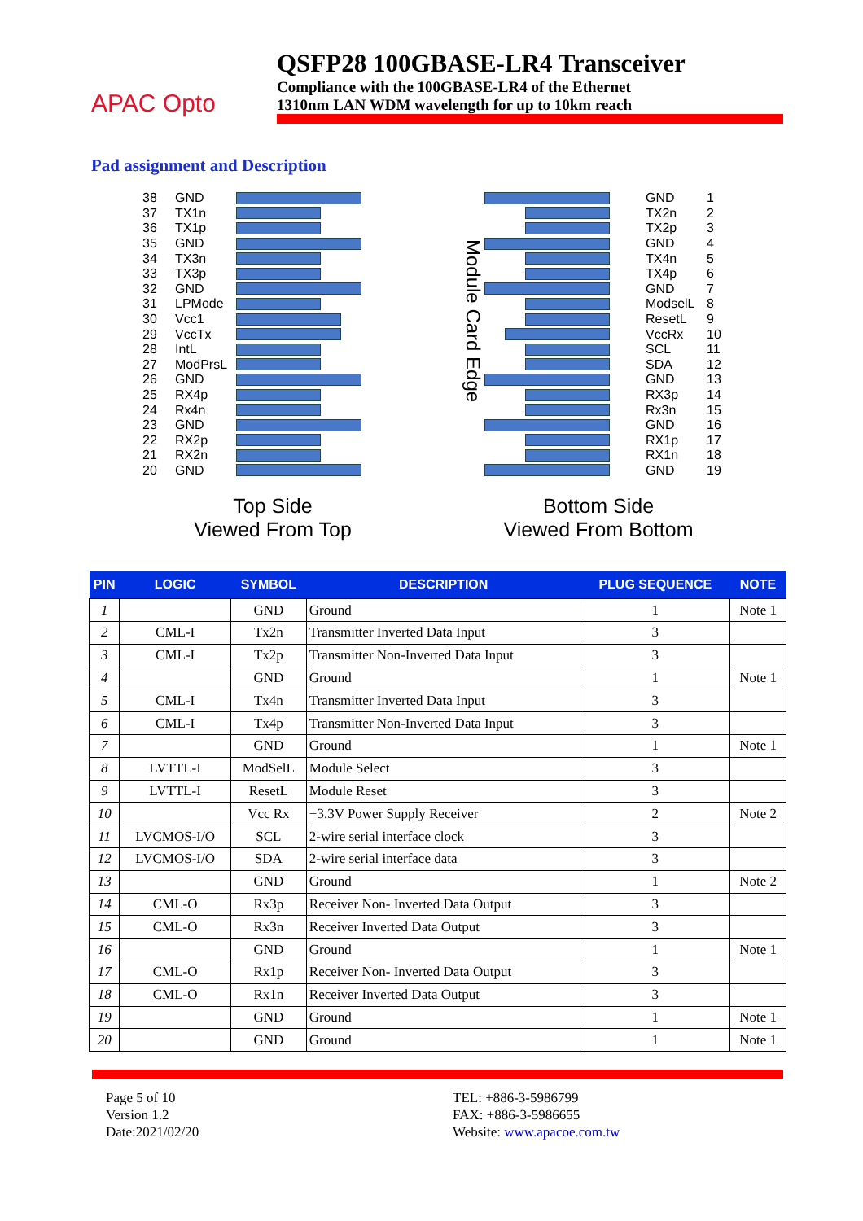APAC Opto
QSFP28 100GBASE-LR4 Transceiver
Compliance with the 100GBASE-LR4 of the Ethernet
1310nm LAN WDM wavelength for up to 10km reach
Pad assignment and Description
38 GND
37 TX1n
36 TX1p
35 GND
34 TX3n
33 TX3p
32 GND
31 LPMode
30 Vcc1
29 VccTx
28 IntL
27 ModPrsL
26 GND
25 RX4p
24 Rx4n
23 GND
22 RX2p
21 RX2n
20 GND
Module Card Edge
GND 1
TX2n 2
TX2p 3
GND 4
TX4n 5
TX4p 6
GND 7
ModselL 8
ResetL 9
VccRx 10
SCL 11
SDA 12
GND 13
RX3p 14
Rx3n 15
GND 16
RX1p 17
RX1n 18
GND 19
Top Side
Viewed From Top
Bottom Side
Viewed From Bottom
| PIN | LOGIC | SYMBOL | DESCRIPTION | PLUG SEQUENCE | NOTE |
| --- | --- | --- | --- | --- | --- |
| 1 | | GND | Ground | 1 | Note 1 |
| 2 | CML-I | Tx2n | Transmitter Inverted Data Input | 3 | |
| 3 | CML-I | Tx2p | Transmitter Non-Inverted Data Input | 3 | |
| 4 | | GND | Ground | 1 | Note 1 |
| 5 | CML-I | Tx4n | Transmitter Inverted Data Input | 3 | |
| 6 | CML-I | Tx4p | Transmitter Non-Inverted Data Input | 3 | |
| 7 | | GND | Ground | 1 | Note 1 |
| 8 | LVTTL-I | ModSelL | Module Select | 3 | |
| 9 | LVTTL-I | ResetL | Module Reset | 3 | |
| 10 | | Vcc Rx | +3.3V Power Supply Receiver | 2 | Note 2 |
| 11 | LVCMOS-I/O | SCL | 2-wire serial interface clock | 3 | |
| 12 | LVCMOS-I/O | SDA | 2-wire serial interface data | 3 | |
| 13 | | GND | Ground | 1 | Note 2 |
| 14 | CML-O | Rx3p | Receiver Non- Inverted Data Output | 3 | |
| 15 | CML-O | Rx3n | Receiver Inverted Data Output | 3 | |
| 16 | | GND | Ground | 1 | Note 1 |
| 17 | CML-O | Rx1p | Receiver Non- Inverted Data Output | 3 | |
| 18 | CML-O | Rx1n | Receiver Inverted Data Output | 3 | |
| 19 | | GND | Ground | 1 | Note 1 |
| 20 | | GND | Ground | 1 | Note 1 |
Page 5 of 10
Version 1.2
Date:2021/02/20
TEL: +886-3-5986799
FAX: +886-3-5986655
Website: www.apacoe.com.tw